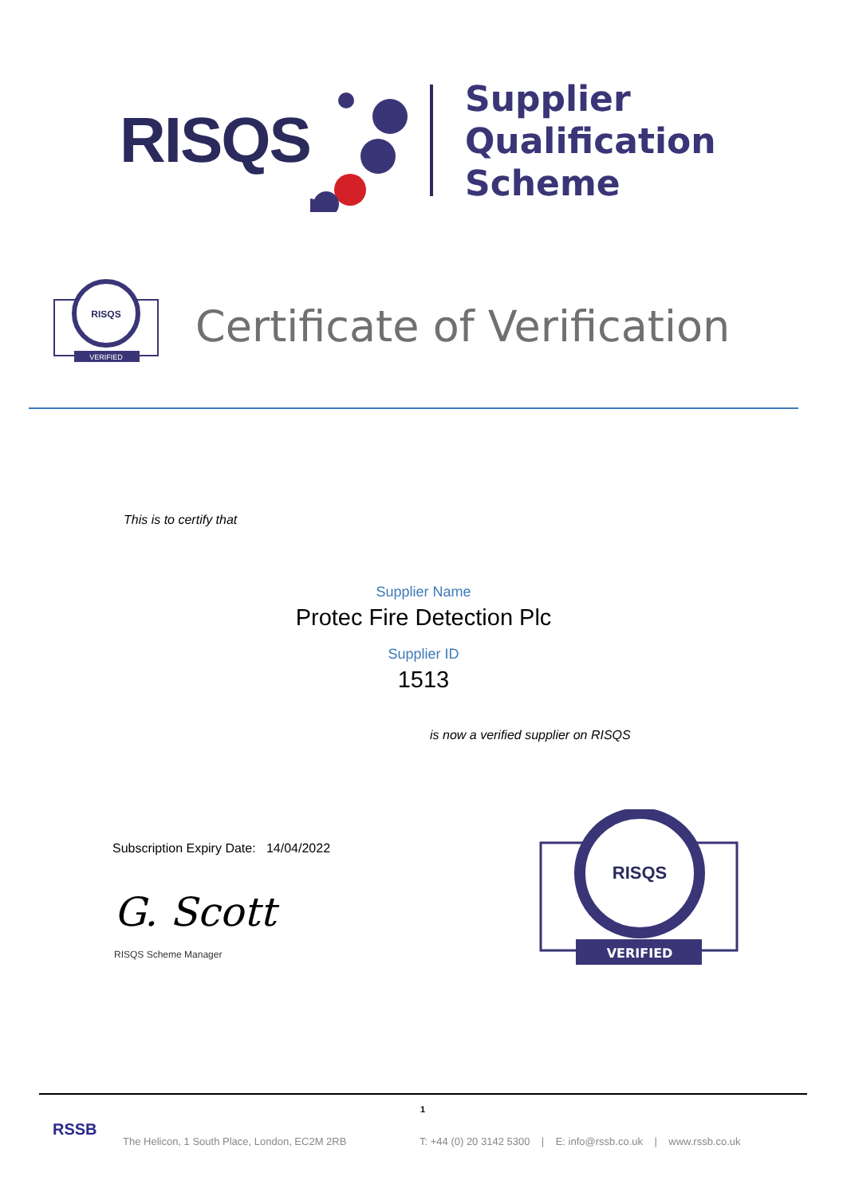RISQS
Supplier
Qualification
Scheme
RISQS
VERIFIED
Certificate of Verification
This is to certify that
Supplier Name
Protec Fire Detection Plc
Supplier ID
1513
is now a verified supplier on RISQS
Subscription Expiry Date: 14/04/2022
G. Scott
RISQS Scheme Manager
RISQS
VERIFIED
1
RSSB
The Helicon, 1 South Place, London, EC2M 2RB
T: +44 (0) 20 3142 5300 | E: info@rssb.co.uk | www.rssb.co.uk